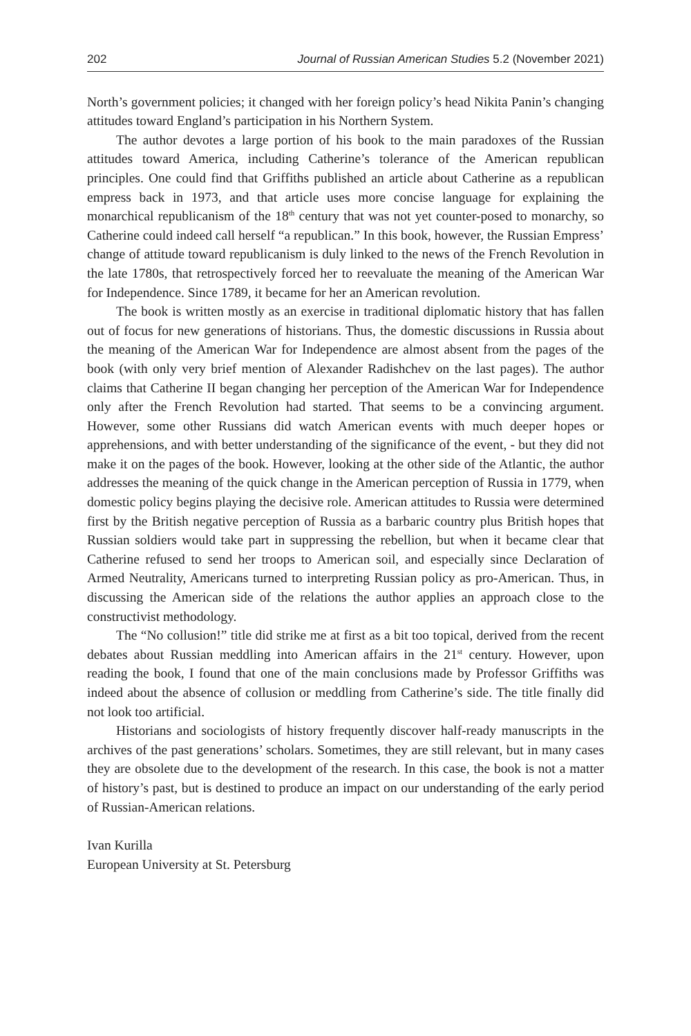202 Journal of Russian American Studies 5.2 (November 2021)
North’s government policies; it changed with her foreign policy’s head Nikita Panin’s changing attitudes toward England’s participation in his Northern System.
The author devotes a large portion of his book to the main paradoxes of the Russian attitudes toward America, including Catherine’s tolerance of the American republican principles. One could find that Griffiths published an article about Catherine as a republican empress back in 1973, and that article uses more concise language for explaining the monarchical republicanism of the 18<sup>th</sup> century that was not yet counter-posed to monarchy, so Catherine could indeed call herself “a republican.” In this book, however, the Russian Empress’ change of attitude toward republicanism is duly linked to the news of the French Revolution in the late 1780s, that retrospectively forced her to reevaluate the meaning of the American War for Independence. Since 1789, it became for her an American revolution.
The book is written mostly as an exercise in traditional diplomatic history that has fallen out of focus for new generations of historians. Thus, the domestic discussions in Russia about the meaning of the American War for Independence are almost absent from the pages of the book (with only very brief mention of Alexander Radishchev on the last pages). The author claims that Catherine II began changing her perception of the American War for Independence only after the French Revolution had started. That seems to be a convincing argument. However, some other Russians did watch American events with much deeper hopes or apprehensions, and with better understanding of the significance of the event, - but they did not make it on the pages of the book. However, looking at the other side of the Atlantic, the author addresses the meaning of the quick change in the American perception of Russia in 1779, when domestic policy begins playing the decisive role. American attitudes to Russia were determined first by the British negative perception of Russia as a barbaric country plus British hopes that Russian soldiers would take part in suppressing the rebellion, but when it became clear that Catherine refused to send her troops to American soil, and especially since Declaration of Armed Neutrality, Americans turned to interpreting Russian policy as pro-American. Thus, in discussing the American side of the relations the author applies an approach close to the constructivist methodology.
The “No collusion!” title did strike me at first as a bit too topical, derived from the recent debates about Russian meddling into American affairs in the 21<sup>st</sup> century. However, upon reading the book, I found that one of the main conclusions made by Professor Griffiths was indeed about the absence of collusion or meddling from Catherine’s side. The title finally did not look too artificial.
Historians and sociologists of history frequently discover half-ready manuscripts in the archives of the past generations’ scholars. Sometimes, they are still relevant, but in many cases they are obsolete due to the development of the research. In this case, the book is not a matter of history’s past, but is destined to produce an impact on our understanding of the early period of Russian-American relations.
Ivan Kurilla
European University at St. Petersburg